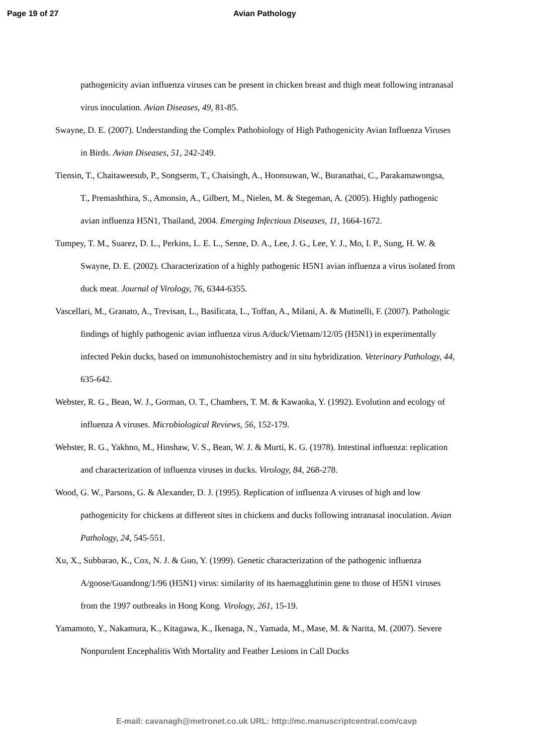Page 19 of 27 Avian Pathology
pathogenicity avian influenza viruses can be present in chicken breast and thigh meat following intranasal virus inoculation. Avian Diseases, 49, 81-85.
Swayne, D. E. (2007). Understanding the Complex Pathobiology of High Pathogenicity Avian Influenza Viruses in Birds. Avian Diseases, 51, 242-249.
Tiensin, T., Chaitaweesub, P., Songserm, T., Chaisingh, A., Hoonsuwan, W., Buranathai, C., Parakamawongsa, T., Premashthira, S., Amonsin, A., Gilbert, M., Nielen, M. & Stegeman, A. (2005). Highly pathogenic avian influenza H5N1, Thailand, 2004. Emerging Infectious Diseases, 11, 1664-1672.
Tumpey, T. M., Suarez, D. L., Perkins, L. E. L., Senne, D. A., Lee, J. G., Lee, Y. J., Mo, I. P., Sung, H. W. & Swayne, D. E. (2002). Characterization of a highly pathogenic H5N1 avian influenza a virus isolated from duck meat. Journal of Virology, 76, 6344-6355.
Vascellari, M., Granato, A., Trevisan, L., Basilicata, L., Toffan, A., Milani, A. & Mutinelli, F. (2007). Pathologic findings of highly pathogenic avian influenza virus A/duck/Vietnam/12/05 (H5N1) in experimentally infected Pekin ducks, based on immunohistochemistry and in situ hybridization. Veterinary Pathology, 44, 635-642.
Webster, R. G., Bean, W. J., Gorman, O. T., Chambers, T. M. & Kawaoka, Y. (1992). Evolution and ecology of influenza A viruses. Microbiological Reviews, 56, 152-179.
Webster, R. G., Yakhno, M., Hinshaw, V. S., Bean, W. J. & Murti, K. G. (1978). Intestinal influenza: replication and characterization of influenza viruses in ducks. Virology, 84, 268-278.
Wood, G. W., Parsons, G. & Alexander, D. J. (1995). Replication of influenza A viruses of high and low pathogenicity for chickens at different sites in chickens and ducks following intranasal inoculation. Avian Pathology, 24, 545-551.
Xu, X., Subbarao, K., Cox, N. J. & Guo, Y. (1999). Genetic characterization of the pathogenic influenza A/goose/Guandong/1/96 (H5N1) virus: similarity of its haemagglutinin gene to those of H5N1 viruses from the 1997 outbreaks in Hong Kong. Virology, 261, 15-19.
Yamamoto, Y., Nakamura, K., Kitagawa, K., Ikenaga, N., Yamada, M., Mase, M. & Narita, M. (2007). Severe Nonpurulent Encephalitis With Mortality and Feather Lesions in Call Ducks
E-mail: cavanagh@metronet.co.uk URL: http://mc.manuscriptcentral.com/cavp